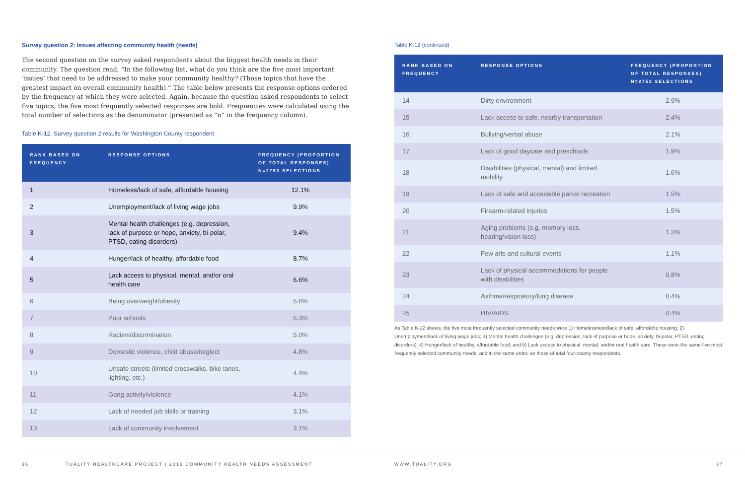Survey question 2: Issues affecting community health (needs)
The second question on the survey asked respondents about the biggest health needs in their community. The question read, “In the following list, what do you think are the five most important ‘issues’ that need to be addressed to make your community healthy? (Those topics that have the greatest impact on overall community health).” The table below presents the response options ordered by the frequency at which they were selected. Again, because the question asked respondents to select five topics, the five most frequently selected responses are bold. Frequencies were calculated using the total number of selections as the denominator (presented as “n” in the frequency column).
Table K-12. Survey question 2 results for Washington County respondent
| RANK BASED ON FREQUENCY | RESPONSE OPTIONS | FREQUENCY (PROPORTION OF TOTAL RESPONSES) N=2753 SELECTIONS |
| --- | --- | --- |
| 1 | Homeless/lack of safe, affordable housing | 12.1% |
| 2 | Unemployment/lack of living wage jobs | 9.9% |
| 3 | Mental health challenges (e.g. depression, lack of purpose or hope, anxiety, bi-polar, PTSD, eating disorders) | 9.4% |
| 4 | Hunger/lack of healthy, affordable food | 8.7% |
| 5 | Lack access to physical, mental, and/or oral health care | 6.6% |
| 6 | Being overweight/obesity | 5.6% |
| 7 | Poor schools | 5.3% |
| 8 | Racism/discrimination | 5.0% |
| 9 | Domestic violence, child abuse/neglect | 4.8% |
| 10 | Unsafe streets (limited crosswalks, bike lanes, lighting, etc.) | 4.4% |
| 11 | Gang activity/violence | 4.1% |
| 12 | Lack of needed job skills or training | 3.1% |
| 13 | Lack of community involvement | 3.1% |
Table K-12 (continued)
| RANK BASED ON FREQUENCY | RESPONSE OPTIONS | FREQUENCY (PROPORTION OF TOTAL RESPONSES) N=2753 SELECTIONS |
| --- | --- | --- |
| 14 | Dirty environment | 2.9% |
| 15 | Lack access to safe, nearby transportation | 2.4% |
| 16 | Bullying/verbal abuse | 2.1% |
| 17 | Lack of good daycare and preschools | 1.9% |
| 18 | Disabilities (physical, mental) and limited mobility | 1.6% |
| 19 | Lack of safe and accessible parks/ recreation | 1.5% |
| 20 | Firearm-related injuries | 1.5% |
| 21 | Aging problems (e.g. memory loss, hearing/vision loss) | 1.3% |
| 22 | Few arts and cultural events | 1.1% |
| 23 | Lack of physical accommodations for people with disabilities | 0.8% |
| 24 | Asthma/respiratory/lung disease | 0.4% |
| 25 | HIV/AIDS | 0.4% |
As Table K-12 shows, the five most frequently selected community needs were 1) Homelessness/lack of safe, affordable housing; 2) Unemployment/lack of living wage jobs; 3) Mental health challenges (e.g. depression, lack of purpose or hope, anxiety, bi-polar, PTSD, eating disorders); 4) Hunger/lack of healthy, affordable food; and 5) Lack access to physical, mental, and/or oral health care. These were the same five most frequently selected community needs, and in the same order, as those of total four-county respondents.
36 TUALITY HEALTHCARE PROJECT | 2016 COMMUNITY HEALTH NEEDS ASSESSMENT WWW.TUALITY.ORG 37